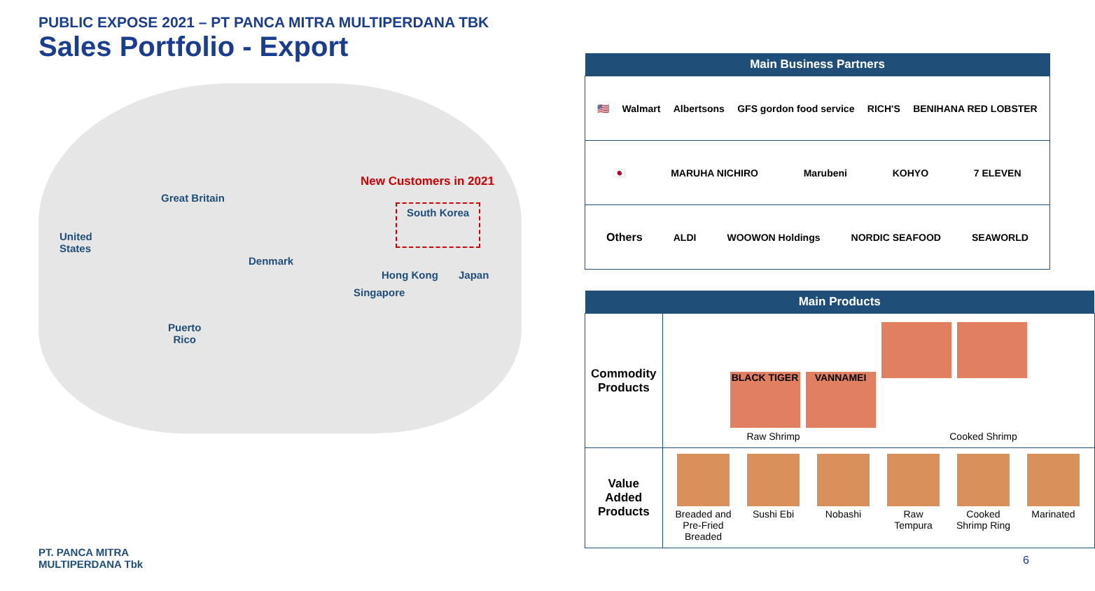PUBLIC EXPOSE 2021 – PT PANCA MITRA MULTIPERDANA TBK
Sales Portfolio - Export
New Customers in 2021
Great Britain
South Korea
United
States
Denmark
Hong Kong Japan
Singapore
Puerto
Rico
PT. PANCA MITRA
MULTIPERDANA Tbk
| Main Business Partners |
| --- |
| 🇺🇸 Walmart Albertsons GFS gordon food service RICH'S BENIHANA RED LOBSTER |
| 🇯🇵 MARUHA NICHIRO Marubeni KOHYO 7 ELEVEN |
| Others ALDI WOOWON Holdings NORDIC SEAFOOD SEAWORLD |
| Main Products | |
| --- | --- |
| Commodity Products | BLACK TIGER VANNAMEI Raw Shrimp Cooked Shrimp |
| Value Added Products | Breaded and Pre-Fried Breaded Sushi Ebi Nobashi Raw Tempura Cooked Shrimp Ring Marinated |
6